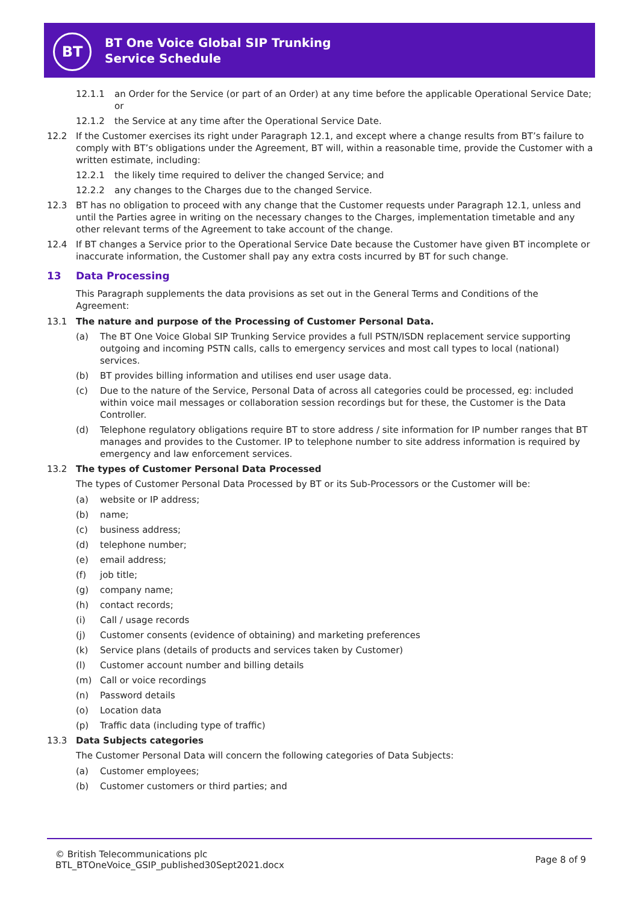BT
BT One Voice Global SIP Trunking
Service Schedule
12.1.1 an Order for the Service (or part of an Order) at any time before the applicable Operational Service Date; or
12.1.2 the Service at any time after the Operational Service Date.
12.2 If the Customer exercises its right under Paragraph 12.1, and except where a change results from BT’s failure to comply with BT’s obligations under the Agreement, BT will, within a reasonable time, provide the Customer with a written estimate, including:
12.2.1 the likely time required to deliver the changed Service; and
12.2.2 any changes to the Charges due to the changed Service.
12.3 BT has no obligation to proceed with any change that the Customer requests under Paragraph 12.1, unless and until the Parties agree in writing on the necessary changes to the Charges, implementation timetable and any other relevant terms of the Agreement to take account of the change.
12.4 If BT changes a Service prior to the Operational Service Date because the Customer have given BT incomplete or inaccurate information, the Customer shall pay any extra costs incurred by BT for such change.
13 Data Processing
This Paragraph supplements the data provisions as set out in the General Terms and Conditions of the Agreement:
13.1 The nature and purpose of the Processing of Customer Personal Data.
(a) The BT One Voice Global SIP Trunking Service provides a full PSTN/ISDN replacement service supporting outgoing and incoming PSTN calls, calls to emergency services and most call types to local (national) services.
(b) BT provides billing information and utilises end user usage data.
(c) Due to the nature of the Service, Personal Data of across all categories could be processed, eg: included within voice mail messages or collaboration session recordings but for these, the Customer is the Data Controller.
(d) Telephone regulatory obligations require BT to store address / site information for IP number ranges that BT manages and provides to the Customer. IP to telephone number to site address information is required by emergency and law enforcement services.
13.2 The types of Customer Personal Data Processed
The types of Customer Personal Data Processed by BT or its Sub-Processors or the Customer will be:
(a) website or IP address;
(b) name;
(c) business address;
(d) telephone number;
(e) email address;
(f) job title;
(g) company name;
(h) contact records;
(i) Call / usage records
(j) Customer consents (evidence of obtaining) and marketing preferences
(k) Service plans (details of products and services taken by Customer)
(l) Customer account number and billing details
(m) Call or voice recordings
(n) Password details
(o) Location data
(p) Traffic data (including type of traffic)
13.3 Data Subjects categories
The Customer Personal Data will concern the following categories of Data Subjects:
(a) Customer employees;
(b) Customer customers or third parties; and
© British Telecommunications plc
BTL_BTOneVoice_GSIP_published30Sept2021.docx
Page 8 of 9